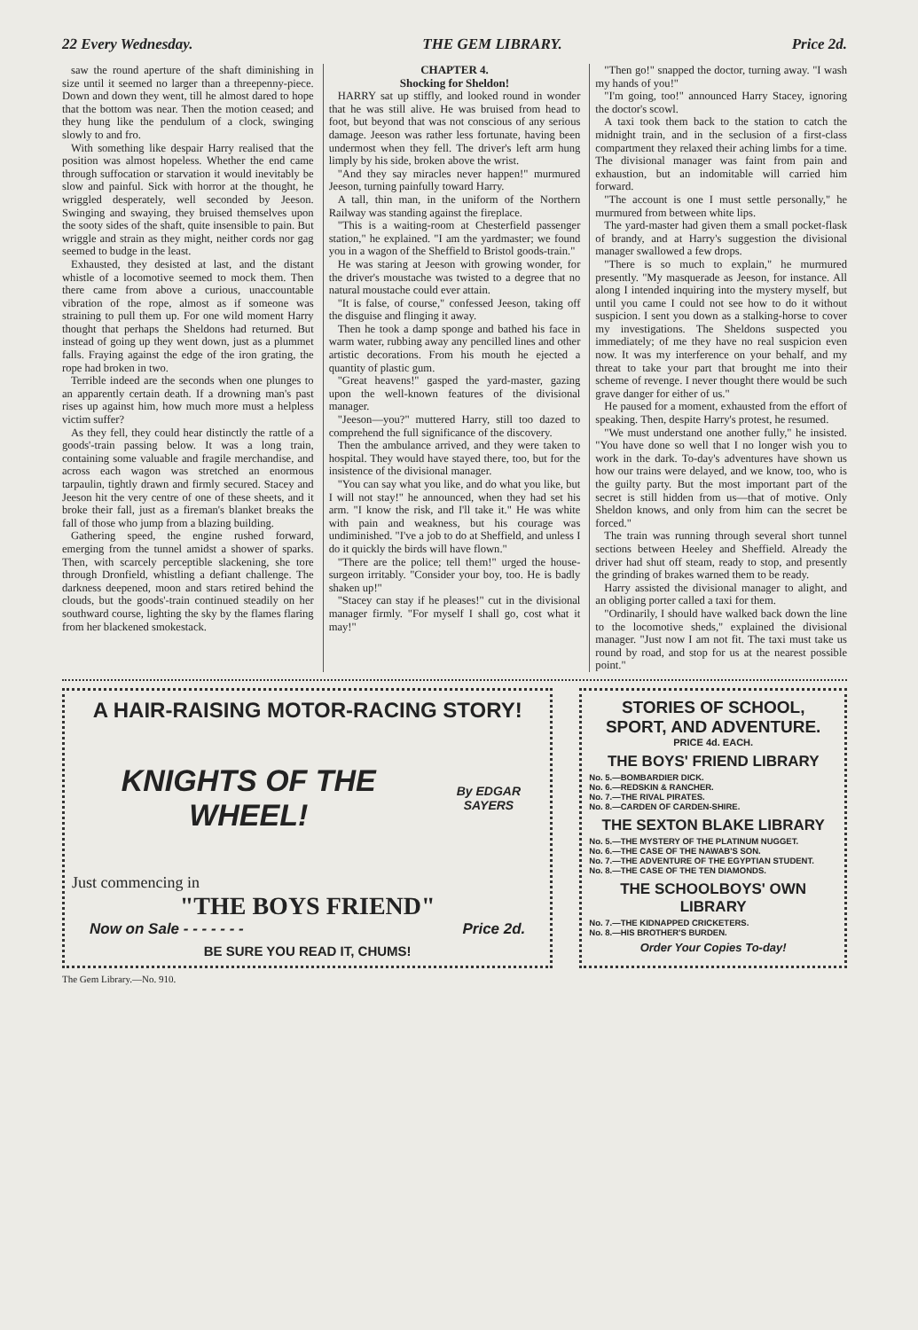22 Every Wednesday. THE GEM LIBRARY. Price 2d.
saw the round aperture of the shaft diminishing in size until it seemed no larger than a threepenny-piece. Down and down they went, till he almost dared to hope that the bottom was near. Then the motion ceased; and they hung like the pendulum of a clock, swinging slowly to and fro.
With something like despair Harry realised that the position was almost hopeless. Whether the end came through suffocation or starvation it would inevitably be slow and painful. Sick with horror at the thought, he wriggled desperately, well seconded by Jeeson. Swinging and swaying, they bruised themselves upon the sooty sides of the shaft, quite insensible to pain. But wriggle and strain as they might, neither cords nor gag seemed to budge in the least.
Exhausted, they desisted at last, and the distant whistle of a locomotive seemed to mock them. Then there came from above a curious, unaccountable vibration of the rope, almost as if someone was straining to pull them up. For one wild moment Harry thought that perhaps the Sheldons had returned. But instead of going up they went down, just as a plummet falls. Fraying against the edge of the iron grating, the rope had broken in two.
Terrible indeed are the seconds when one plunges to an apparently certain death. If a drowning man's past rises up against him, how much more must a helpless victim suffer?
As they fell, they could hear distinctly the rattle of a goods'-train passing below. It was a long train, containing some valuable and fragile merchandise, and across each wagon was stretched an enormous tarpaulin, tightly drawn and firmly secured. Stacey and Jeeson hit the very centre of one of these sheets, and it broke their fall, just as a fireman's blanket breaks the fall of those who jump from a blazing building.
Gathering speed, the engine rushed forward, emerging from the tunnel amidst a shower of sparks. Then, with scarcely perceptible slackening, she tore through Dronfield, whistling a defiant challenge. The darkness deepened, moon and stars retired behind the clouds, but the goods'-train continued steadily on her southward course, lighting the sky by the flames flaring from her blackened smokestack.
CHAPTER 4.
Shocking for Sheldon!
HARRY sat up stiffly, and looked round in wonder that he was still alive. He was bruised from head to foot, but beyond that was not conscious of any serious damage. Jeeson was rather less fortunate, having been undermost when they fell. The driver's left arm hung limply by his side, broken above the wrist.
"And they say miracles never happen!" murmured Jeeson, turning painfully toward Harry.
A tall, thin man, in the uniform of the Northern Railway was standing against the fireplace.
"This is a waiting-room at Chesterfield passenger station," he explained. "I am the yardmaster; we found you in a wagon of the Sheffield to Bristol goods-train."
He was staring at Jeeson with growing wonder, for the driver's moustache was twisted to a degree that no natural moustache could ever attain.
"It is false, of course," confessed Jeeson, taking off the disguise and flinging it away.
Then he took a damp sponge and bathed his face in warm water, rubbing away any pencilled lines and other artistic decorations. From his mouth he ejected a quantity of plastic gum.
"Great heavens!" gasped the yard-master, gazing upon the well-known features of the divisional manager.
"Jeeson—you?" muttered Harry, still too dazed to comprehend the full significance of the discovery.
Then the ambulance arrived, and they were taken to hospital. They would have stayed there, too, but for the insistence of the divisional manager.
"You can say what you like, and do what you like, but I will not stay!" he announced, when they had set his arm. "I know the risk, and I'll take it." He was white with pain and weakness, but his courage was undiminished. "I've a job to do at Sheffield, and unless I do it quickly the birds will have flown."
"There are the police; tell them!" urged the house-surgeon irritably. "Consider your boy, too. He is badly shaken up!"
"Stacey can stay if he pleases!" cut in the divisional manager firmly. "For myself I shall go, cost what it may!"
"Then go!" snapped the doctor, turning away. "I wash my hands of you!"
"I'm going, too!" announced Harry Stacey, ignoring the doctor's scowl.
A taxi took them back to the station to catch the midnight train, and in the seclusion of a first-class compartment they relaxed their aching limbs for a time. The divisional manager was faint from pain and exhaustion, but an indomitable will carried him forward.
"The account is one I must settle personally," he murmured from between white lips.
The yard-master had given them a small pocket-flask of brandy, and at Harry's suggestion the divisional manager swallowed a few drops.
"There is so much to explain," he murmured presently. "My masquerade as Jeeson, for instance. All along I intended inquiring into the mystery myself, but until you came I could not see how to do it without suspicion. I sent you down as a stalking-horse to cover my investigations. The Sheldons suspected you immediately; of me they have no real suspicion even now. It was my interference on your behalf, and my threat to take your part that brought me into their scheme of revenge. I never thought there would be such grave danger for either of us."
He paused for a moment, exhausted from the effort of speaking. Then, despite Harry's protest, he resumed.
"We must understand one another fully," he insisted. "You have done so well that I no longer wish you to work in the dark. To-day's adventures have shown us how our trains were delayed, and we know, too, who is the guilty party. But the most important part of the secret is still hidden from us—that of motive. Only Sheldon knows, and only from him can the secret be forced."
The train was running through several short tunnel sections between Heeley and Sheffield. Already the driver had shut off steam, ready to stop, and presently the grinding of brakes warned them to be ready.
Harry assisted the divisional manager to alight, and an obliging porter called a taxi for them.
"Ordinarily, I should have walked back down the line to the locomotive sheds," explained the divisional manager. "Just now I am not fit. The taxi must take us round by road, and stop for us at the nearest possible point."
A HAIR-RAISING MOTOR-RACING STORY!
KNIGHTS OF THE WHEEL! By EDGAR SAYERS
Just commencing in
"THE BOYS FRIEND"
Now on Sale - - - - - - - Price 2d.
BE SURE YOU READ IT, CHUMS!
STORIES OF SCHOOL, SPORT, AND ADVENTURE.
PRICE 4d. EACH.
THE BOYS' FRIEND LIBRARY
No. 5.—BOMBARDIER DICK.
No. 6.—REDSKIN & RANCHER.
No. 7.—THE RIVAL PIRATES.
No. 8.—CARDEN OF CARDEN-SHIRE.
THE SEXTON BLAKE LIBRARY
No. 5.—THE MYSTERY OF THE PLATINUM NUGGET.
No. 6.—THE CASE OF THE NAWAB'S SON.
No. 7.—THE ADVENTURE OF THE EGYPTIAN STUDENT.
No. 8.—THE CASE OF THE TEN DIAMONDS.
THE SCHOOLBOYS' OWN LIBRARY
No. 7.—THE KIDNAPPED CRICKETERS.
No. 8.—HIS BROTHER'S BURDEN.
Order Your Copies To-day!
The Gem Library.—No. 910.